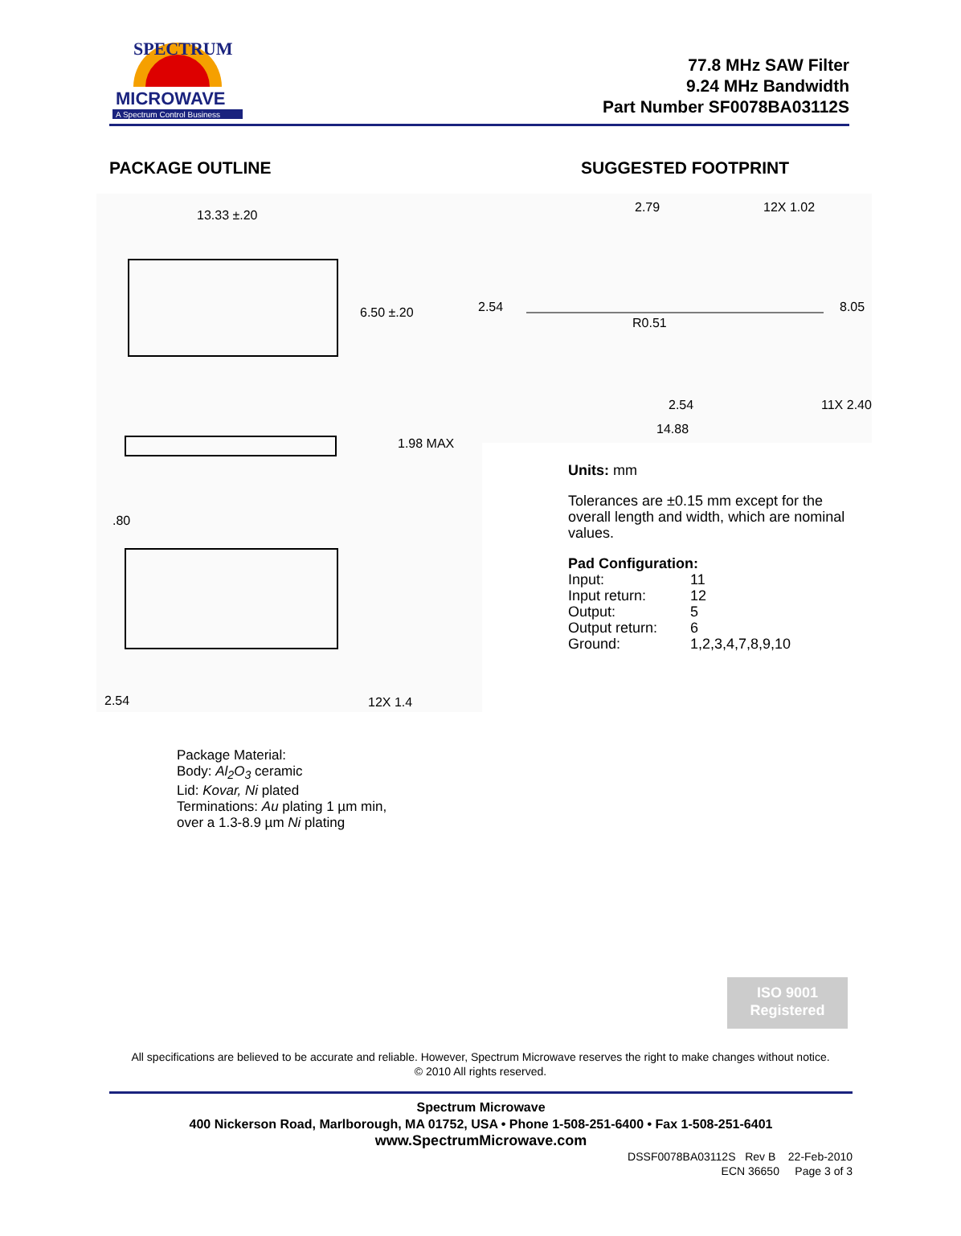MICROWAVE
A Spectrum Control Business
SPECTRUM
77.8 MHz SAW Filter
9.24 MHz Bandwidth
Part Number SF0078BA03112S
PACKAGE OUTLINE
13.33 ±.20
6.50 ±.20
1.98 MAX
.80
2.54
12X 1.4
Package Material:
Body: Al<sub>2</sub>O<sub>3</sub> ceramic
Lid: Kovar, Ni plated
Terminations: Au plating 1 µm min,
over a 1.3-8.9 µm Ni plating
SUGGESTED FOOTPRINT
2.79
12X 1.02
2.54
R0.51
8.05
2.54
11X 2.40
14.88
Units: mm
Tolerances are ±0.15 mm except for the overall length and width, which are nominal values.
Pad Configuration:
Input: 11
Input return: 12
Output: 5
Output return: 6
Ground: 1,2,3,4,7,8,9,10
ISO 9001
Registered
All specifications are believed to be accurate and reliable. However, Spectrum Microwave reserves the right to make changes without notice.
© 2010 All rights reserved.
Spectrum Microwave
400 Nickerson Road, Marlborough, MA 01752, USA • Phone 1-508-251-6400 • Fax 1-508-251-6401
www.SpectrumMicrowave.com
DSSF0078BA03112S Rev B 22-Feb-2010
ECN 36650 Page 3 of 3